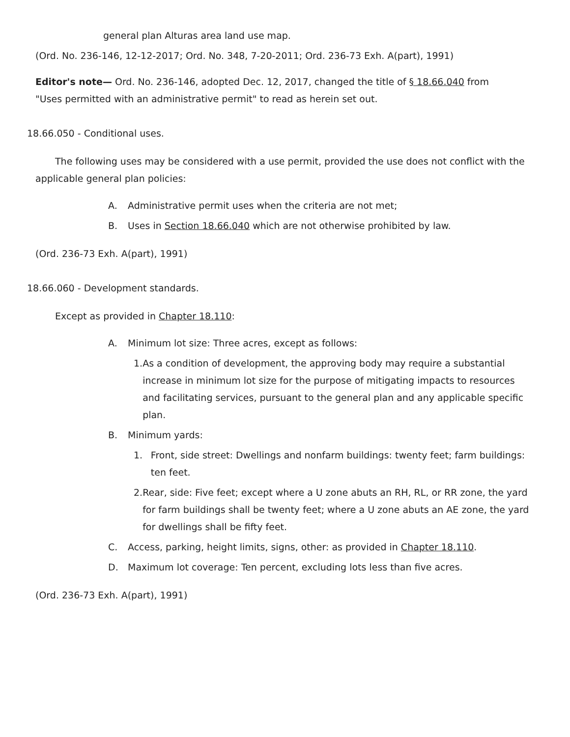general plan Alturas area land use map.
(Ord. No. 236-146, 12-12-2017; Ord. No. 348, 7-20-2011; Ord. 236-73 Exh. A(part), 1991)
Editor's note— Ord. No. 236-146, adopted Dec. 12, 2017, changed the title of § 18.66.040 from "Uses permitted with an administrative permit" to read as herein set out.
18.66.050 - Conditional uses.
The following uses may be considered with a use permit, provided the use does not conflict with the applicable general plan policies:
A. Administrative permit uses when the criteria are not met;
B. Uses in Section 18.66.040 which are not otherwise prohibited by law.
(Ord. 236-73 Exh. A(part), 1991)
18.66.060 - Development standards.
Except as provided in Chapter 18.110:
A. Minimum lot size: Three acres, except as follows:
1. As a condition of development, the approving body may require a substantial increase in minimum lot size for the purpose of mitigating impacts to resources and facilitating services, pursuant to the general plan and any applicable specific plan.
B. Minimum yards:
1. Front, side street: Dwellings and nonfarm buildings: twenty feet; farm buildings: ten feet.
2. Rear, side: Five feet; except where a U zone abuts an RH, RL, or RR zone, the yard for farm buildings shall be twenty feet; where a U zone abuts an AE zone, the yard for dwellings shall be fifty feet.
C. Access, parking, height limits, signs, other: as provided in Chapter 18.110.
D. Maximum lot coverage: Ten percent, excluding lots less than five acres.
(Ord. 236-73 Exh. A(part), 1991)